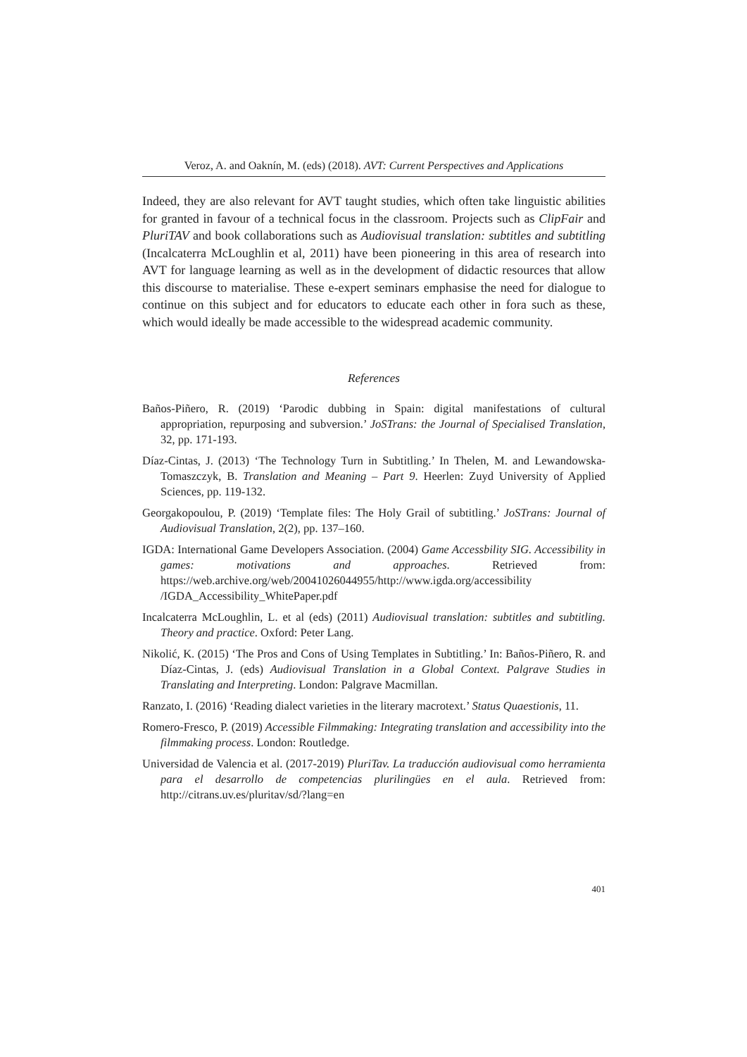Veroz, A. and Oaknín, M. (eds) (2018). AVT: Current Perspectives and Applications
Indeed, they are also relevant for AVT taught studies, which often take linguistic abilities for granted in favour of a technical focus in the classroom. Projects such as ClipFair and PluriTAV and book collaborations such as Audiovisual translation: subtitles and subtitling (Incalcaterra McLoughlin et al, 2011) have been pioneering in this area of research into AVT for language learning as well as in the development of didactic resources that allow this discourse to materialise. These e-expert seminars emphasise the need for dialogue to continue on this subject and for educators to educate each other in fora such as these, which would ideally be made accessible to the widespread academic community.
References
Baños-Piñero, R. (2019) ‘Parodic dubbing in Spain: digital manifestations of cultural appropriation, repurposing and subversion.’ JoSTrans: the Journal of Specialised Translation, 32, pp. 171-193.
Díaz-Cintas, J. (2013) ‘The Technology Turn in Subtitling.’ In Thelen, M. and Lewandowska-Tomaszczyk, B. Translation and Meaning – Part 9. Heerlen: Zuyd University of Applied Sciences, pp. 119-132.
Georgakopoulou, P. (2019) ‘Template files: The Holy Grail of subtitling.’ JoSTrans: Journal of Audiovisual Translation, 2(2), pp. 137–160.
IGDA: International Game Developers Association. (2004) Game Accessbility SIG. Accessibility in games: motivations and approaches. Retrieved from: https://web.archive.org/web/20041026044955/http://www.igda.org/accessibility /IGDA_Accessibility_WhitePaper.pdf
Incalcaterra McLoughlin, L. et al (eds) (2011) Audiovisual translation: subtitles and subtitling. Theory and practice. Oxford: Peter Lang.
Nikolić, K. (2015) ‘The Pros and Cons of Using Templates in Subtitling.’ In: Baños-Piñero, R. and Díaz-Cintas, J. (eds) Audiovisual Translation in a Global Context. Palgrave Studies in Translating and Interpreting. London: Palgrave Macmillan.
Ranzato, I. (2016) ‘Reading dialect varieties in the literary macrotext.’ Status Quaestionis, 11.
Romero-Fresco, P. (2019) Accessible Filmmaking: Integrating translation and accessibility into the filmmaking process. London: Routledge.
Universidad de Valencia et al. (2017-2019) PluriTav. La traducción audiovisual como herramienta para el desarrollo de competencias plurilingües en el aula. Retrieved from: http://citrans.uv.es/pluritav/sd/?lang=en
401